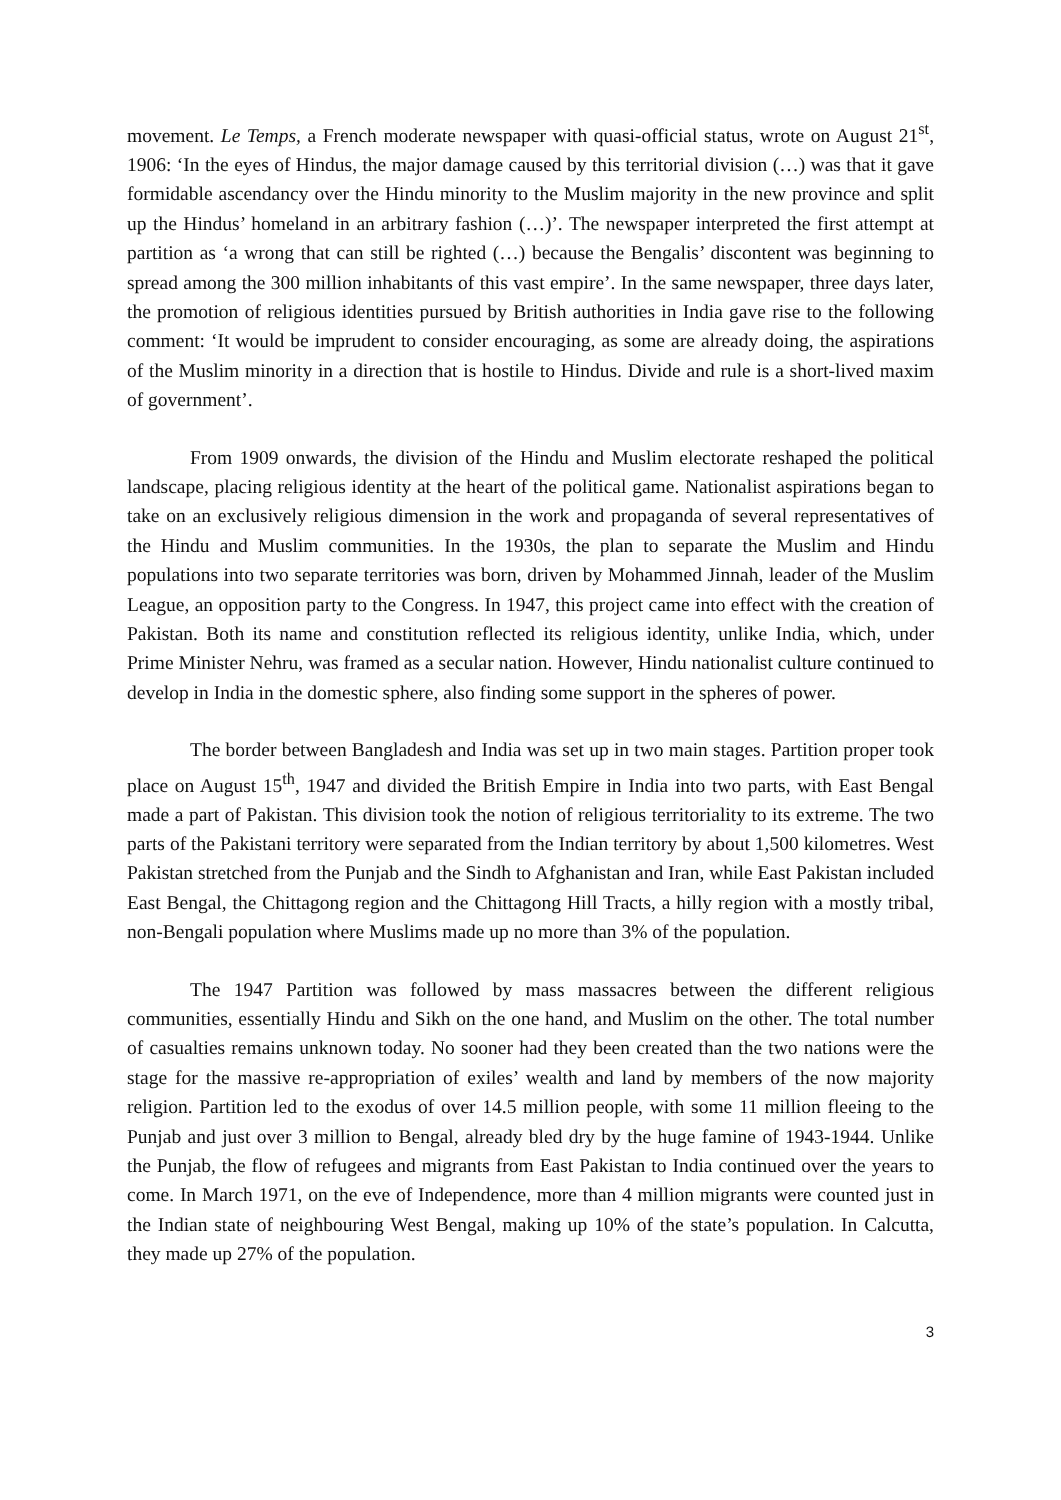movement. Le Temps, a French moderate newspaper with quasi-official status, wrote on August 21<sup>st</sup>, 1906: ‘In the eyes of Hindus, the major damage caused by this territorial division (…) was that it gave formidable ascendancy over the Hindu minority to the Muslim majority in the new province and split up the Hindus’ homeland in an arbitrary fashion (…)’. The newspaper interpreted the first attempt at partition as ‘a wrong that can still be righted (…) because the Bengalis’ discontent was beginning to spread among the 300 million inhabitants of this vast empire’. In the same newspaper, three days later, the promotion of religious identities pursued by British authorities in India gave rise to the following comment: ‘It would be imprudent to consider encouraging, as some are already doing, the aspirations of the Muslim minority in a direction that is hostile to Hindus. Divide and rule is a short-lived maxim of government’.
From 1909 onwards, the division of the Hindu and Muslim electorate reshaped the political landscape, placing religious identity at the heart of the political game. Nationalist aspirations began to take on an exclusively religious dimension in the work and propaganda of several representatives of the Hindu and Muslim communities. In the 1930s, the plan to separate the Muslim and Hindu populations into two separate territories was born, driven by Mohammed Jinnah, leader of the Muslim League, an opposition party to the Congress. In 1947, this project came into effect with the creation of Pakistan. Both its name and constitution reflected its religious identity, unlike India, which, under Prime Minister Nehru, was framed as a secular nation. However, Hindu nationalist culture continued to develop in India in the domestic sphere, also finding some support in the spheres of power.
The border between Bangladesh and India was set up in two main stages. Partition proper took place on August 15<sup>th</sup>, 1947 and divided the British Empire in India into two parts, with East Bengal made a part of Pakistan. This division took the notion of religious territoriality to its extreme. The two parts of the Pakistani territory were separated from the Indian territory by about 1,500 kilometres. West Pakistan stretched from the Punjab and the Sindh to Afghanistan and Iran, while East Pakistan included East Bengal, the Chittagong region and the Chittagong Hill Tracts, a hilly region with a mostly tribal, non-Bengali population where Muslims made up no more than 3% of the population.
The 1947 Partition was followed by mass massacres between the different religious communities, essentially Hindu and Sikh on the one hand, and Muslim on the other. The total number of casualties remains unknown today. No sooner had they been created than the two nations were the stage for the massive re-appropriation of exiles’ wealth and land by members of the now majority religion. Partition led to the exodus of over 14.5 million people, with some 11 million fleeing to the Punjab and just over 3 million to Bengal, already bled dry by the huge famine of 1943-1944. Unlike the Punjab, the flow of refugees and migrants from East Pakistan to India continued over the years to come. In March 1971, on the eve of Independence, more than 4 million migrants were counted just in the Indian state of neighbouring West Bengal, making up 10% of the state’s population. In Calcutta, they made up 27% of the population.
3